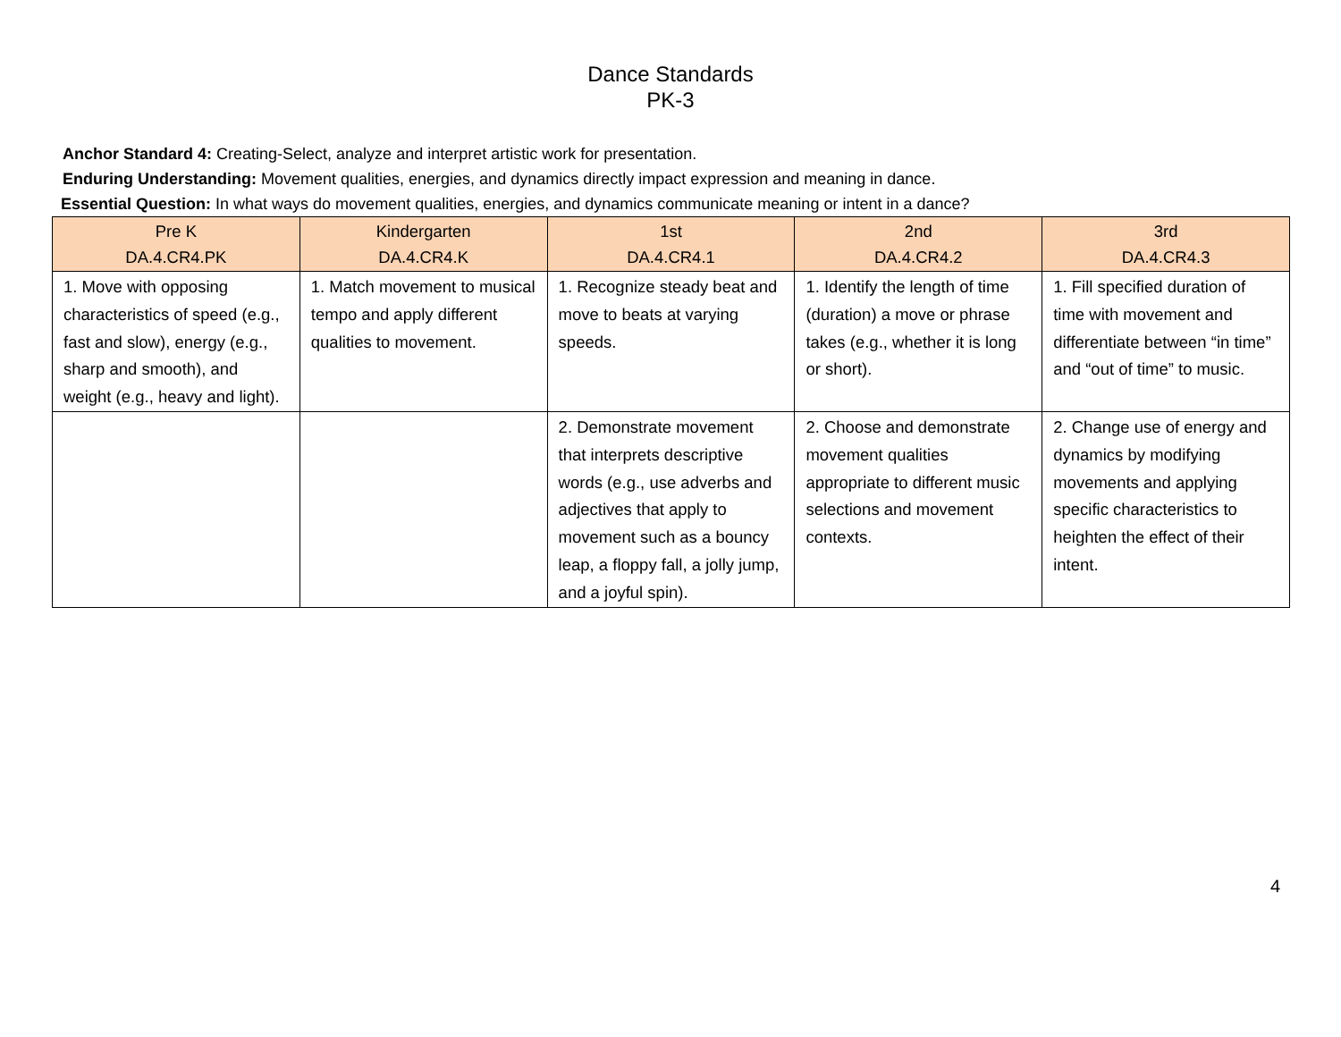Dance Standards
PK-3
Anchor Standard 4: Creating-Select, analyze and interpret artistic work for presentation.
Enduring Understanding: Movement qualities, energies, and dynamics directly impact expression and meaning in dance.
Essential Question: In what ways do movement qualities, energies, and dynamics communicate meaning or intent in a dance?
| Pre K DA.4.CR4.PK | Kindergarten DA.4.CR4.K | 1st DA.4.CR4.1 | 2nd DA.4.CR4.2 | 3rd DA.4.CR4.3 |
| --- | --- | --- | --- | --- |
| 1. Move with opposing characteristics of speed (e.g., fast and slow), energy (e.g., sharp and smooth), and weight (e.g., heavy and light). | 1. Match movement to musical tempo and apply different qualities to movement. | 1. Recognize steady beat and move to beats at varying speeds. | 1. Identify the length of time (duration) a move or phrase takes (e.g., whether it is long or short). | 1. Fill specified duration of time with movement and differentiate between “in time” and “out of time” to music. |
| | | 2. Demonstrate movement that interprets descriptive words (e.g., use adverbs and adjectives that apply to movement such as a bouncy leap, a floppy fall, a jolly jump, and a joyful spin). | 2. Choose and demonstrate movement qualities appropriate to different music selections and movement contexts. | 2. Change use of energy and dynamics by modifying movements and applying specific characteristics to heighten the effect of their intent. |
4